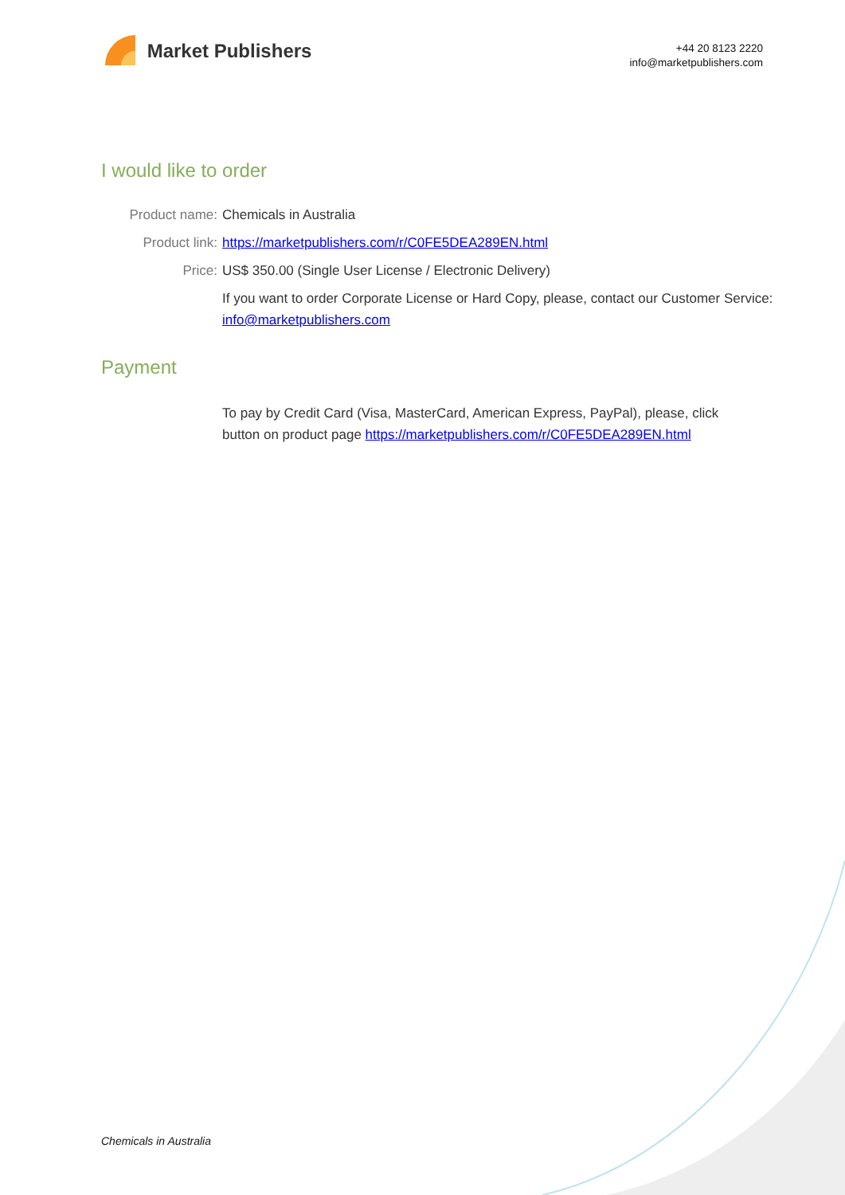Market Publishers
+44 20 8123 2220
info@marketpublishers.com
I would like to order
| Product name: | Chemicals in Australia |
| Product link: | https://marketpublishers.com/r/C0FE5DEA289EN.html |
| Price: | US$ 350.00 (Single User License / Electronic Delivery) |
| | If you want to order Corporate License or Hard Copy, please, contact our Customer Service: info@marketpublishers.com |
Payment
| | To pay by Credit Card (Visa, MasterCard, American Express, PayPal), please, click button on product page https://marketpublishers.com/r/C0FE5DEA289EN.html |
Chemicals in Australia